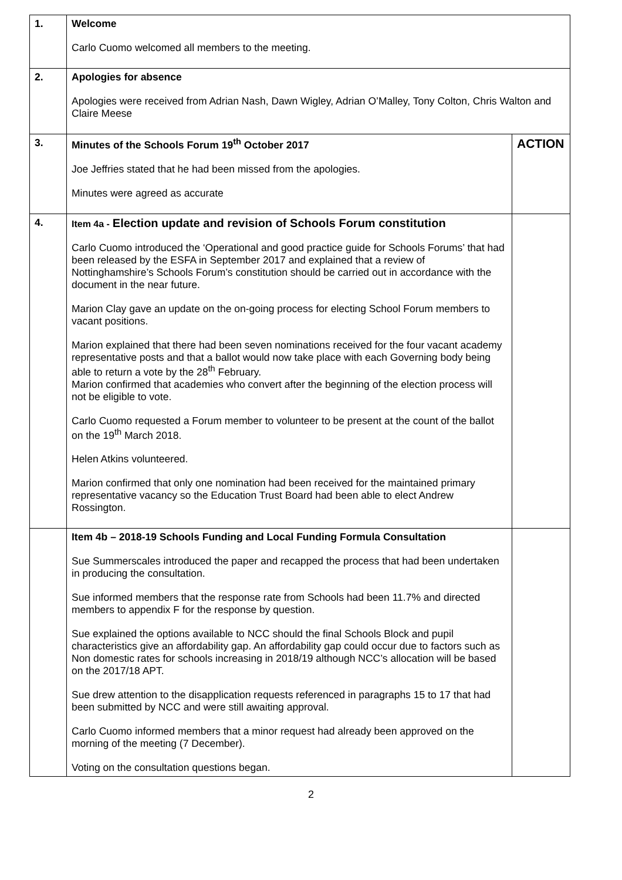| 1. | Welcome Carlo Cuomo welcomed all members to the meeting. | |
| 2. | Apologies for absence Apologies were received from Adrian Nash, Dawn Wigley, Adrian O’Malley, Tony Colton, Chris Walton and Claire Meese | |
| 3. | Minutes of the Schools Forum 19<sup>th</sup> October 2017 Joe Jeffries stated that he had been missed from the apologies. Minutes were agreed as accurate | ACTION |
| 4. | Item 4a - Election update and revision of Schools Forum constitution Carlo Cuomo introduced the ‘Operational and good practice guide for Schools Forums’ that had been released by the ESFA in September 2017 and explained that a review of Nottinghamshire’s Schools Forum’s constitution should be carried out in accordance with the document in the near future. Marion Clay gave an update on the on-going process for electing School Forum members to vacant positions. Marion explained that there had been seven nominations received for the four vacant academy representative posts and that a ballot would now take place with each Governing body being able to return a vote by the 28<sup>th</sup> February. Marion confirmed that academies who convert after the beginning of the election process will not be eligible to vote. Carlo Cuomo requested a Forum member to volunteer to be present at the count of the ballot on the 19<sup>th</sup> March 2018. Helen Atkins volunteered. Marion confirmed that only one nomination had been received for the maintained primary representative vacancy so the Education Trust Board had been able to elect Andrew Rossington. | |
| | Item 4b – 2018-19 Schools Funding and Local Funding Formula Consultation Sue Summerscales introduced the paper and recapped the process that had been undertaken in producing the consultation. Sue informed members that the response rate from Schools had been 11.7% and directed members to appendix F for the response by question. Sue explained the options available to NCC should the final Schools Block and pupil characteristics give an affordability gap. An affordability gap could occur due to factors such as Non domestic rates for schools increasing in 2018/19 although NCC’s allocation will be based on the 2017/18 APT. Sue drew attention to the disapplication requests referenced in paragraphs 15 to 17 that had been submitted by NCC and were still awaiting approval. Carlo Cuomo informed members that a minor request had already been approved on the morning of the meeting (7 December). Voting on the consultation questions began. | |
2